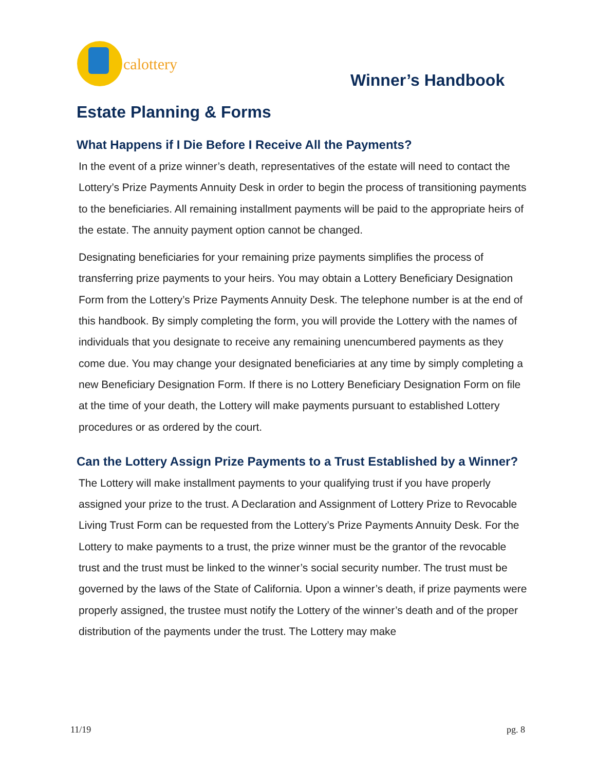calottery
Winner’s Handbook
Estate Planning & Forms
What Happens if I Die Before I Receive All the Payments?
In the event of a prize winner’s death, representatives of the estate will need to contact the Lottery’s Prize Payments Annuity Desk in order to begin the process of transitioning payments to the beneficiaries. All remaining installment payments will be paid to the appropriate heirs of the estate. The annuity payment option cannot be changed.
Designating beneficiaries for your remaining prize payments simplifies the process of transferring prize payments to your heirs. You may obtain a Lottery Beneficiary Designation Form from the Lottery’s Prize Payments Annuity Desk. The telephone number is at the end of this handbook. By simply completing the form, you will provide the Lottery with the names of individuals that you designate to receive any remaining unencumbered payments as they come due. You may change your designated beneficiaries at any time by simply completing a new Beneficiary Designation Form. If there is no Lottery Beneficiary Designation Form on file at the time of your death, the Lottery will make payments pursuant to established Lottery procedures or as ordered by the court.
Can the Lottery Assign Prize Payments to a Trust Established by a Winner?
The Lottery will make installment payments to your qualifying trust if you have properly assigned your prize to the trust. A Declaration and Assignment of Lottery Prize to Revocable Living Trust Form can be requested from the Lottery’s Prize Payments Annuity Desk. For the Lottery to make payments to a trust, the prize winner must be the grantor of the revocable trust and the trust must be linked to the winner’s social security number. The trust must be governed by the laws of the State of California. Upon a winner’s death, if prize payments were properly assigned, the trustee must notify the Lottery of the winner’s death and of the proper distribution of the payments under the trust. The Lottery may make
11/19 pg. 8